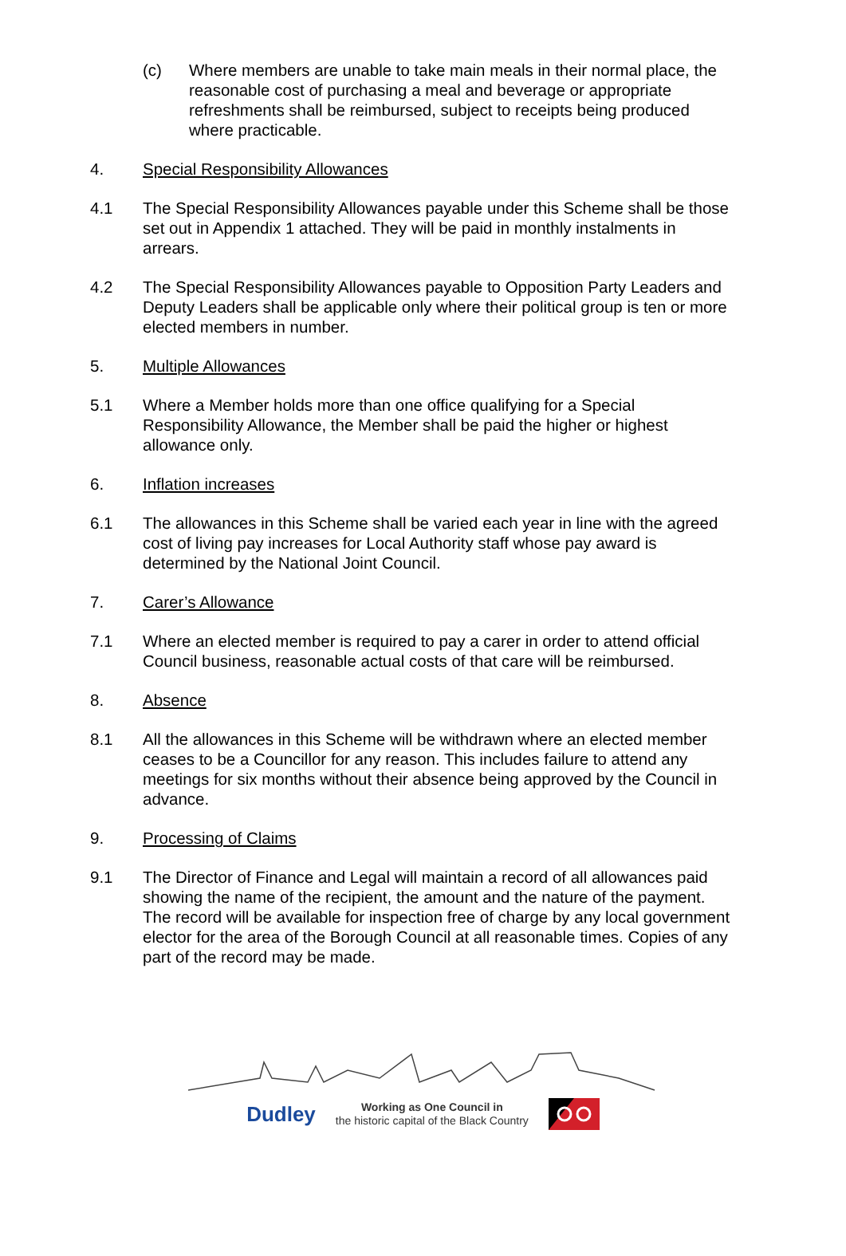(c) Where members are unable to take main meals in their normal place, the reasonable cost of purchasing a meal and beverage or appropriate refreshments shall be reimbursed, subject to receipts being produced where practicable.
4. Special Responsibility Allowances
4.1 The Special Responsibility Allowances payable under this Scheme shall be those set out in Appendix 1 attached. They will be paid in monthly instalments in arrears.
4.2 The Special Responsibility Allowances payable to Opposition Party Leaders and Deputy Leaders shall be applicable only where their political group is ten or more elected members in number.
5. Multiple Allowances
5.1 Where a Member holds more than one office qualifying for a Special Responsibility Allowance, the Member shall be paid the higher or highest allowance only.
6. Inflation increases
6.1 The allowances in this Scheme shall be varied each year in line with the agreed cost of living pay increases for Local Authority staff whose pay award is determined by the National Joint Council.
7. Carer’s Allowance
7.1 Where an elected member is required to pay a carer in order to attend official Council business, reasonable actual costs of that care will be reimbursed.
8. Absence
8.1 All the allowances in this Scheme will be withdrawn where an elected member ceases to be a Councillor for any reason. This includes failure to attend any meetings for six months without their absence being approved by the Council in advance.
9. Processing of Claims
9.1 The Director of Finance and Legal will maintain a record of all allowances paid showing the name of the recipient, the amount and the nature of the payment. The record will be available for inspection free of charge by any local government elector for the area of the Borough Council at all reasonable times. Copies of any part of the record may be made.
Dudley
Working as One Council in
the historic capital of the Black Country